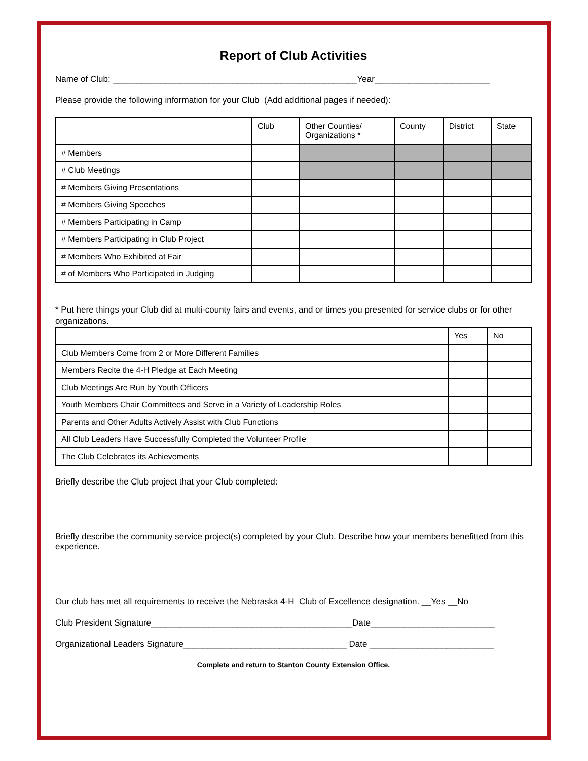Report of Club Activities
Name of Club: ___________________________________________________Year________________________
Please provide the following information for your Club (Add additional pages if needed):
| | Club | Other Counties/ Organizations * | County | District | State |
| # Members | | | | | |
| # Club Meetings | | | | | |
| # Members Giving Presentations | | | | | |
| # Members Giving Speeches | | | | | |
| # Members Participating in Camp | | | | | |
| # Members Participating in Club Project | | | | | |
| # Members Who Exhibited at Fair | | | | | |
| # of Members Who Participated in Judging | | | | | |
* Put here things your Club did at multi-county fairs and events, and or times you presented for service clubs or for other organizations.
| | Yes | No |
| Club Members Come from 2 or More Different Families | | |
| Members Recite the 4-H Pledge at Each Meeting | | |
| Club Meetings Are Run by Youth Officers | | |
| Youth Members Chair Committees and Serve in a Variety of Leadership Roles | | |
| Parents and Other Adults Actively Assist with Club Functions | | |
| All Club Leaders Have Successfully Completed the Volunteer Profile | | |
| The Club Celebrates its Achievements | | |
Briefly describe the Club project that your Club completed:
Briefly describe the community service project(s) completed by your Club. Describe how your members benefitted from this experience.
Our club has met all requirements to receive the Nebraska 4-H Club of Excellence designation. __Yes __No
Club President Signature__________________________________________Date__________________________
Organizational Leaders Signature__________________________________ Date __________________________
Complete and return to Stanton County Extension Office.